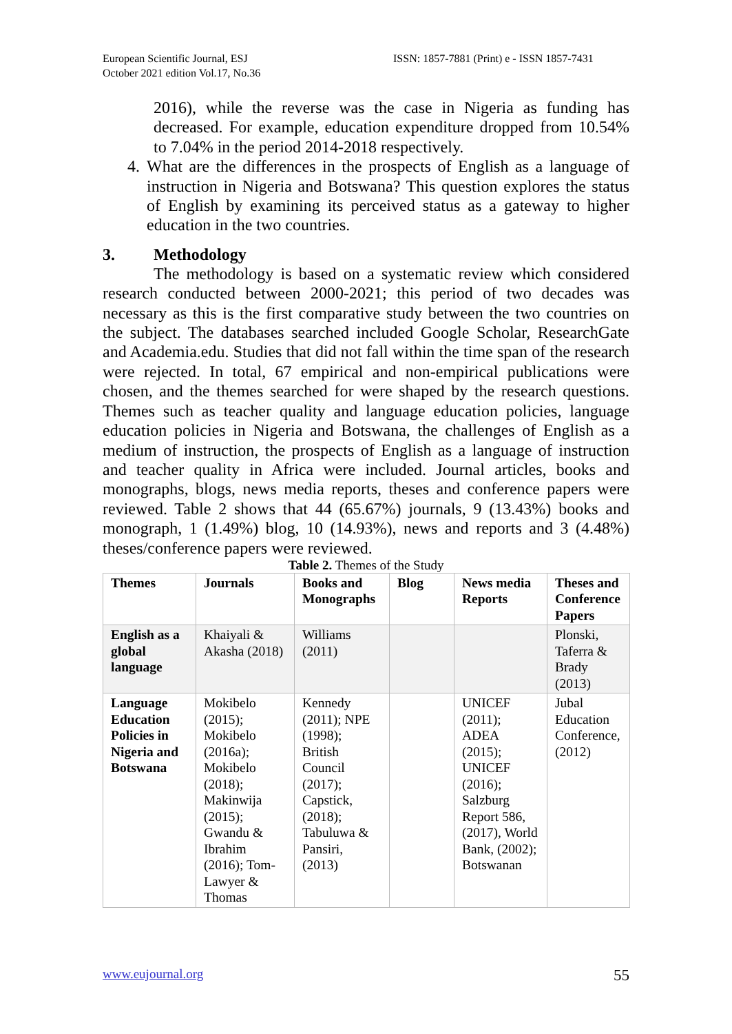European Scientific Journal, ESJ
October 2021 edition Vol.17, No.36
ISSN: 1857-7881 (Print) e - ISSN 1857-7431
2016), while the reverse was the case in Nigeria as funding has decreased. For example, education expenditure dropped from 10.54% to 7.04% in the period 2014-2018 respectively.
4.
What are the differences in the prospects of English as a language of instruction in Nigeria and Botswana? This question explores the status of English by examining its perceived status as a gateway to higher education in the two countries.
3. Methodology
The methodology is based on a systematic review which considered research conducted between 2000-2021; this period of two decades was necessary as this is the first comparative study between the two countries on the subject. The databases searched included Google Scholar, ResearchGate and Academia.edu. Studies that did not fall within the time span of the research were rejected. In total, 67 empirical and non-empirical publications were chosen, and the themes searched for were shaped by the research questions. Themes such as teacher quality and language education policies, language education policies in Nigeria and Botswana, the challenges of English as a medium of instruction, the prospects of English as a language of instruction and teacher quality in Africa were included. Journal articles, books and monographs, blogs, news media reports, theses and conference papers were reviewed. Table 2 shows that 44 (65.67%) journals, 9 (13.43%) books and monograph, 1 (1.49%) blog, 10 (14.93%), news and reports and 3 (4.48%) theses/conference papers were reviewed.
Table 2. Themes of the Study
| Themes | Journals | Books and Monographs | Blog | News media Reports | Theses and Conference Papers |
| --- | --- | --- | --- | --- | --- |
| English as a global language | Khaiyali & Akasha (2018) | Williams (2011) | | | Plonski, Taferra & Brady (2013) |
| Language Education Policies in Nigeria and Botswana | Mokibelo (2015); Mokibelo (2016a); Mokibelo (2018); Makinwija (2015); Gwandu & Ibrahim (2016); Tom-Lawyer & Thomas | Kennedy (2011); NPE (1998); British Council (2017); Capstick, (2018); Tabuluwa & Pansiri, (2013) | | UNICEF (2011); ADEA (2015); UNICEF (2016); Salzburg Report 586, (2017), World Bank, (2002); Botswanan | Jubal Education Conference, (2012) |
www.eujournal.org 55